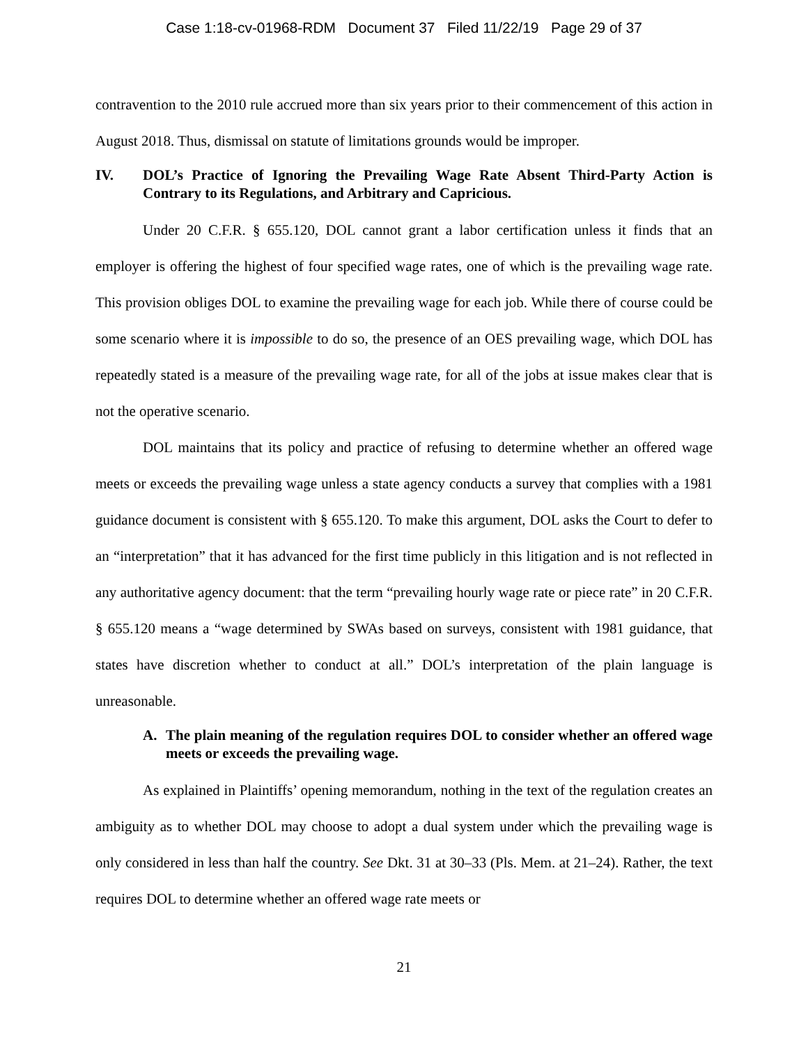Case 1:18-cv-01968-RDM Document 37 Filed 11/22/19 Page 29 of 37
contravention to the 2010 rule accrued more than six years prior to their commencement of this action in August 2018. Thus, dismissal on statute of limitations grounds would be improper.
IV. DOL’s Practice of Ignoring the Prevailing Wage Rate Absent Third-Party Action is Contrary to its Regulations, and Arbitrary and Capricious.
Under 20 C.F.R. § 655.120, DOL cannot grant a labor certification unless it finds that an employer is offering the highest of four specified wage rates, one of which is the prevailing wage rate. This provision obliges DOL to examine the prevailing wage for each job. While there of course could be some scenario where it is impossible to do so, the presence of an OES prevailing wage, which DOL has repeatedly stated is a measure of the prevailing wage rate, for all of the jobs at issue makes clear that is not the operative scenario.
DOL maintains that its policy and practice of refusing to determine whether an offered wage meets or exceeds the prevailing wage unless a state agency conducts a survey that complies with a 1981 guidance document is consistent with § 655.120. To make this argument, DOL asks the Court to defer to an “interpretation” that it has advanced for the first time publicly in this litigation and is not reflected in any authoritative agency document: that the term “prevailing hourly wage rate or piece rate” in 20 C.F.R. § 655.120 means a “wage determined by SWAs based on surveys, consistent with 1981 guidance, that states have discretion whether to conduct at all.” DOL’s interpretation of the plain language is unreasonable.
A. The plain meaning of the regulation requires DOL to consider whether an offered wage meets or exceeds the prevailing wage.
As explained in Plaintiffs’ opening memorandum, nothing in the text of the regulation creates an ambiguity as to whether DOL may choose to adopt a dual system under which the prevailing wage is only considered in less than half the country. See Dkt. 31 at 30–33 (Pls. Mem. at 21–24). Rather, the text requires DOL to determine whether an offered wage rate meets or
21